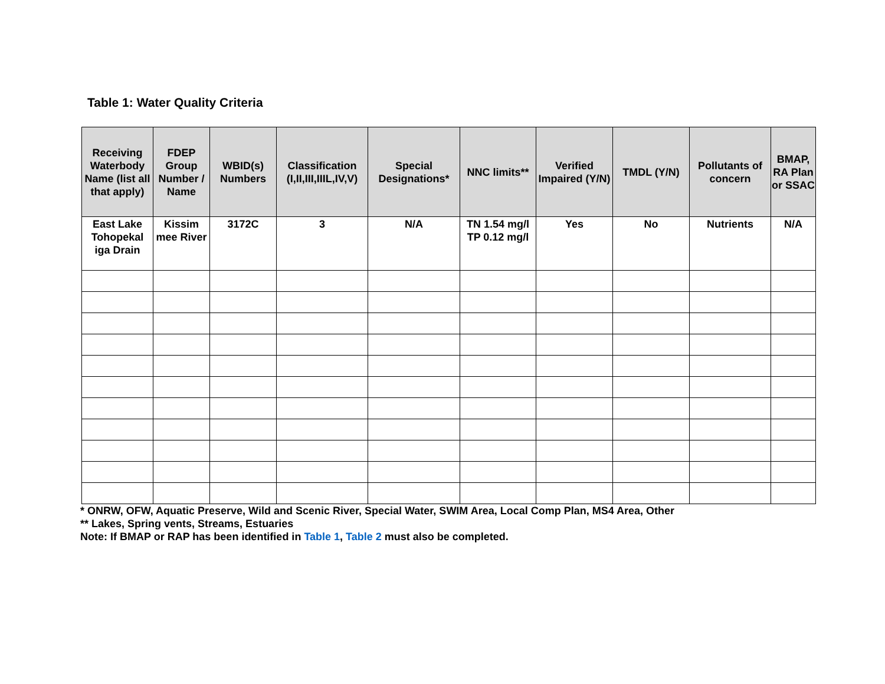Table 1: Water Quality Criteria
| Receiving Waterbody Name (list all that apply) | FDEP Group Number / Name | WBID(s) Numbers | Classification (I,II,III,IIIL,IV,V) | Special Designations* | NNC limits** | Verified Impaired (Y/N) | TMDL (Y/N) | Pollutants of concern | BMAP, RA Plan or SSAC |
| --- | --- | --- | --- | --- | --- | --- | --- | --- | --- |
| East Lake Tohopekal iga Drain | Kissim mee River | 3172C | 3 | N/A | TN 1.54 mg/l TP 0.12 mg/l | Yes | No | Nutrients | N/A |
* ONRW, OFW, Aquatic Preserve, Wild and Scenic River, Special Water, SWIM Area, Local Comp Plan, MS4 Area, Other
** Lakes, Spring vents, Streams, Estuaries
Note: If BMAP or RAP has been identified in Table 1, Table 2 must also be completed.